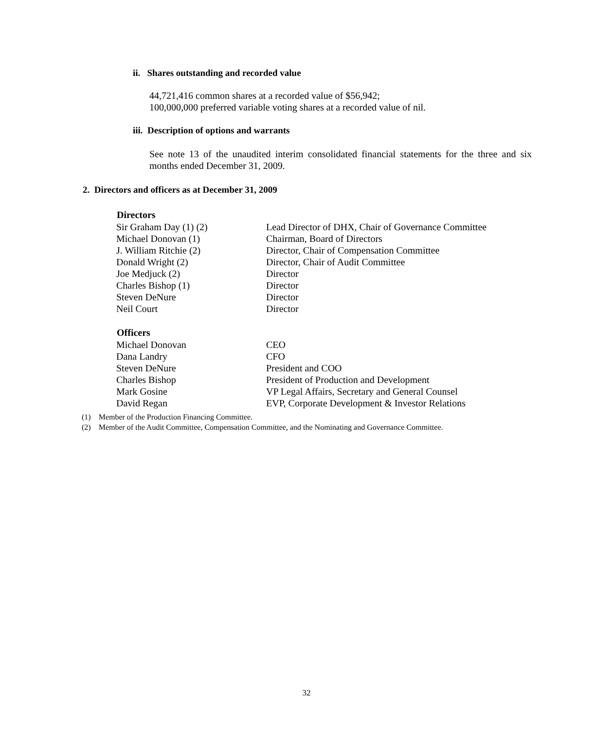ii. Shares outstanding and recorded value
44,721,416 common shares at a recorded value of $56,942;
100,000,000 preferred variable voting shares at a recorded value of nil.
iii. Description of options and warrants
See note 13 of the unaudited interim consolidated financial statements for the three and six months ended December 31, 2009.
2. Directors and officers as at December 31, 2009
| Directors | |
| --- | --- |
| Sir Graham Day (1) (2) | Lead Director of DHX, Chair of Governance Committee |
| Michael Donovan (1) | Chairman, Board of Directors |
| J. William Ritchie (2) | Director, Chair of Compensation Committee |
| Donald Wright (2) | Director, Chair of Audit Committee |
| Joe Medjuck (2) | Director |
| Charles Bishop (1) | Director |
| Steven DeNure | Director |
| Neil Court | Director |
| Officers | |
| Michael Donovan | CEO |
| Dana Landry | CFO |
| Steven DeNure | President and COO |
| Charles Bishop | President of Production and Development |
| Mark Gosine | VP Legal Affairs, Secretary and General Counsel |
| David Regan | EVP, Corporate Development & Investor Relations |
(1) Member of the Production Financing Committee.
(2) Member of the Audit Committee, Compensation Committee, and the Nominating and Governance Committee.
32